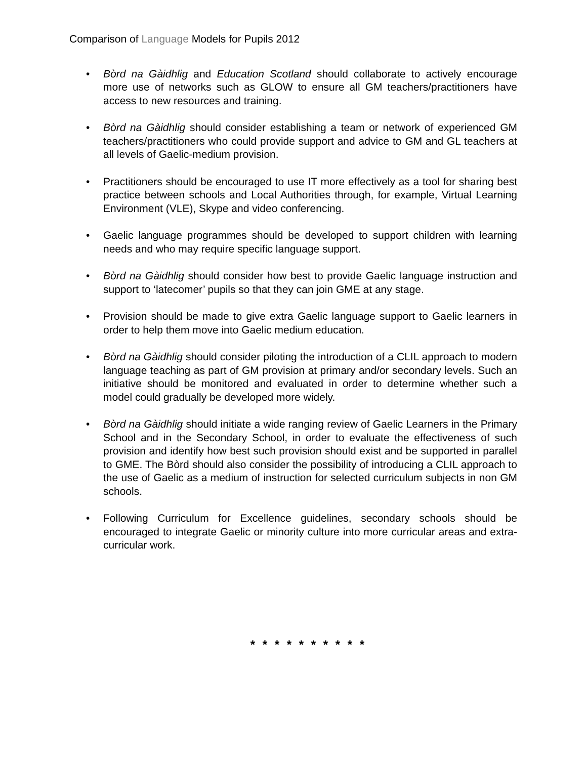Comparison of Language Models for Pupils 2012
• Bòrd na Gàidhlig and Education Scotland should collaborate to actively encourage more use of networks such as GLOW to ensure all GM teachers/practitioners have access to new resources and training.
• Bòrd na Gàidhlig should consider establishing a team or network of experienced GM teachers/practitioners who could provide support and advice to GM and GL teachers at all levels of Gaelic-medium provision.
• Practitioners should be encouraged to use IT more effectively as a tool for sharing best practice between schools and Local Authorities through, for example, Virtual Learning Environment (VLE), Skype and video conferencing.
• Gaelic language programmes should be developed to support children with learning needs and who may require specific language support.
• Bòrd na Gàidhlig should consider how best to provide Gaelic language instruction and support to ‘latecomer’ pupils so that they can join GME at any stage.
• Provision should be made to give extra Gaelic language support to Gaelic learners in order to help them move into Gaelic medium education.
• Bòrd na Gàidhlig should consider piloting the introduction of a CLIL approach to modern language teaching as part of GM provision at primary and/or secondary levels. Such an initiative should be monitored and evaluated in order to determine whether such a model could gradually be developed more widely.
• Bòrd na Gàidhlig should initiate a wide ranging review of Gaelic Learners in the Primary School and in the Secondary School, in order to evaluate the effectiveness of such provision and identify how best such provision should exist and be supported in parallel to GME. The Bòrd should also consider the possibility of introducing a CLIL approach to the use of Gaelic as a medium of instruction for selected curriculum subjects in non GM schools.
• Following Curriculum for Excellence guidelines, secondary schools should be encouraged to integrate Gaelic or minority culture into more curricular areas and extra-curricular work.
* * * * * * * * * *